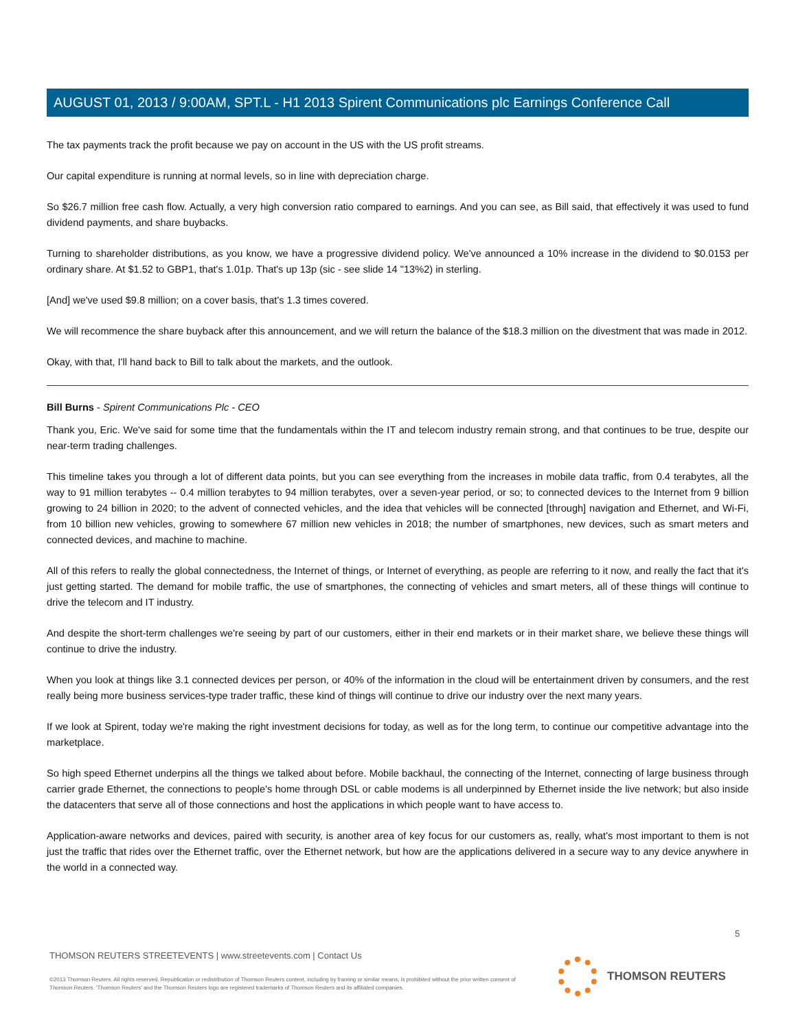AUGUST 01, 2013 / 9:00AM, SPT.L - H1 2013 Spirent Communications plc Earnings Conference Call
The tax payments track the profit because we pay on account in the US with the US profit streams.
Our capital expenditure is running at normal levels, so in line with depreciation charge.
So $26.7 million free cash flow. Actually, a very high conversion ratio compared to earnings. And you can see, as Bill said, that effectively it was used to fund dividend payments, and share buybacks.
Turning to shareholder distributions, as you know, we have a progressive dividend policy. We've announced a 10% increase in the dividend to $0.0153 per ordinary share. At $1.52 to GBP1, that's 1.01p. That's up 13p (sic - see slide 14 "13%2) in sterling.
[And] we've used $9.8 million; on a cover basis, that's 1.3 times covered.
We will recommence the share buyback after this announcement, and we will return the balance of the $18.3 million on the divestment that was made in 2012.
Okay, with that, I'll hand back to Bill to talk about the markets, and the outlook.
Bill Burns - Spirent Communications Plc - CEO
Thank you, Eric. We've said for some time that the fundamentals within the IT and telecom industry remain strong, and that continues to be true, despite our near-term trading challenges.
This timeline takes you through a lot of different data points, but you can see everything from the increases in mobile data traffic, from 0.4 terabytes, all the way to 91 million terabytes -- 0.4 million terabytes to 94 million terabytes, over a seven-year period, or so; to connected devices to the Internet from 9 billion growing to 24 billion in 2020; to the advent of connected vehicles, and the idea that vehicles will be connected [through] navigation and Ethernet, and Wi-Fi, from 10 billion new vehicles, growing to somewhere 67 million new vehicles in 2018; the number of smartphones, new devices, such as smart meters and connected devices, and machine to machine.
All of this refers to really the global connectedness, the Internet of things, or Internet of everything, as people are referring to it now, and really the fact that it's just getting started. The demand for mobile traffic, the use of smartphones, the connecting of vehicles and smart meters, all of these things will continue to drive the telecom and IT industry.
And despite the short-term challenges we're seeing by part of our customers, either in their end markets or in their market share, we believe these things will continue to drive the industry.
When you look at things like 3.1 connected devices per person, or 40% of the information in the cloud will be entertainment driven by consumers, and the rest really being more business services-type trader traffic, these kind of things will continue to drive our industry over the next many years.
If we look at Spirent, today we're making the right investment decisions for today, as well as for the long term, to continue our competitive advantage into the marketplace.
So high speed Ethernet underpins all the things we talked about before. Mobile backhaul, the connecting of the Internet, connecting of large business through carrier grade Ethernet, the connections to people's home through DSL or cable modems is all underpinned by Ethernet inside the live network; but also inside the datacenters that serve all of those connections and host the applications in which people want to have access to.
Application-aware networks and devices, paired with security, is another area of key focus for our customers as, really, what's most important to them is not just the traffic that rides over the Ethernet traffic, over the Ethernet network, but how are the applications delivered in a secure way to any device anywhere in the world in a connected way.
5
THOMSON REUTERS STREETEVENTS | www.streetevents.com | Contact Us
©2013 Thomson Reuters. All rights reserved. Republication or redistribution of Thomson Reuters content, including by framing or similar means, is prohibited without the prior written consent of Thomson Reuters. 'Thomson Reuters' and the Thomson Reuters logo are registered trademarks of Thomson Reuters and its affiliated companies.
THOMSON REUTERS